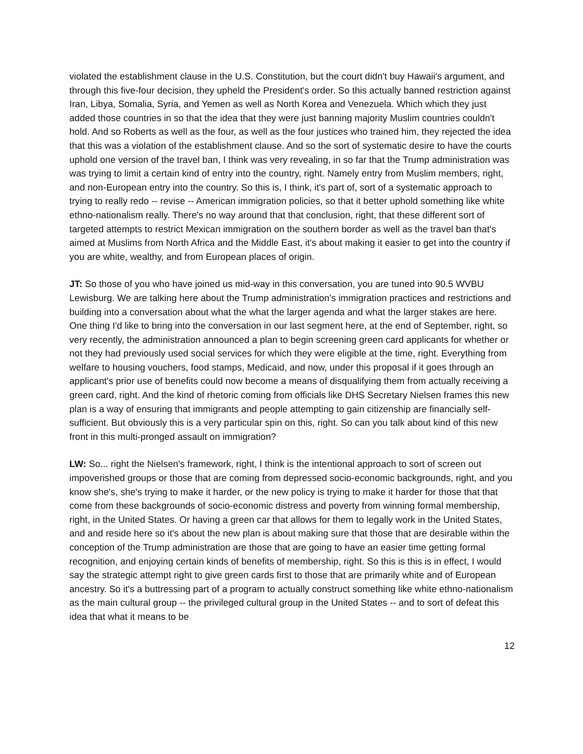violated the establishment clause in the U.S. Constitution, but the court didn't buy Hawaii's argument, and through this five-four decision, they upheld the President's order. So this actually banned restriction against Iran, Libya, Somalia, Syria, and Yemen as well as North Korea and Venezuela. Which which they just added those countries in so that the idea that they were just banning majority Muslim countries couldn't hold. And so Roberts as well as the four, as well as the four justices who trained him, they rejected the idea that this was a violation of the establishment clause. And so the sort of systematic desire to have the courts uphold one version of the travel ban, I think was very revealing, in so far that the Trump administration was was trying to limit a certain kind of entry into the country, right. Namely entry from Muslim members, right, and non-European entry into the country. So this is, I think, it's part of, sort of a systematic approach to trying to really redo -- revise -- American immigration policies, so that it better uphold something like white ethno-nationalism really. There's no way around that that conclusion, right, that these different sort of targeted attempts to restrict Mexican immigration on the southern border as well as the travel ban that's aimed at Muslims from North Africa and the Middle East, it's about making it easier to get into the country if you are white, wealthy, and from European places of origin.
JT: So those of you who have joined us mid-way in this conversation, you are tuned into 90.5 WVBU Lewisburg. We are talking here about the Trump administration's immigration practices and restrictions and building into a conversation about what the what the larger agenda and what the larger stakes are here. One thing I'd like to bring into the conversation in our last segment here, at the end of September, right, so very recently, the administration announced a plan to begin screening green card applicants for whether or not they had previously used social services for which they were eligible at the time, right. Everything from welfare to housing vouchers, food stamps, Medicaid, and now, under this proposal if it goes through an applicant's prior use of benefits could now become a means of disqualifying them from actually receiving a green card, right. And the kind of rhetoric coming from officials like DHS Secretary Nielsen frames this new plan is a way of ensuring that immigrants and people attempting to gain citizenship are financially self-sufficient. But obviously this is a very particular spin on this, right. So can you talk about kind of this new front in this multi-pronged assault on immigration?
LW: So... right the Nielsen's framework, right, I think is the intentional approach to sort of screen out impoverished groups or those that are coming from depressed socio-economic backgrounds, right, and you know she's, she's trying to make it harder, or the new policy is trying to make it harder for those that that come from these backgrounds of socio-economic distress and poverty from winning formal membership, right, in the United States. Or having a green car that allows for them to legally work in the United States, and and reside here so it's about the new plan is about making sure that those that are desirable within the conception of the Trump administration are those that are going to have an easier time getting formal recognition, and enjoying certain kinds of benefits of membership, right. So this is this is in effect, I would say the strategic attempt right to give green cards first to those that are primarily white and of European ancestry. So it's a buttressing part of a program to actually construct something like white ethno-nationalism as the main cultural group -- the privileged cultural group in the United States -- and to sort of defeat this idea that what it means to be
12